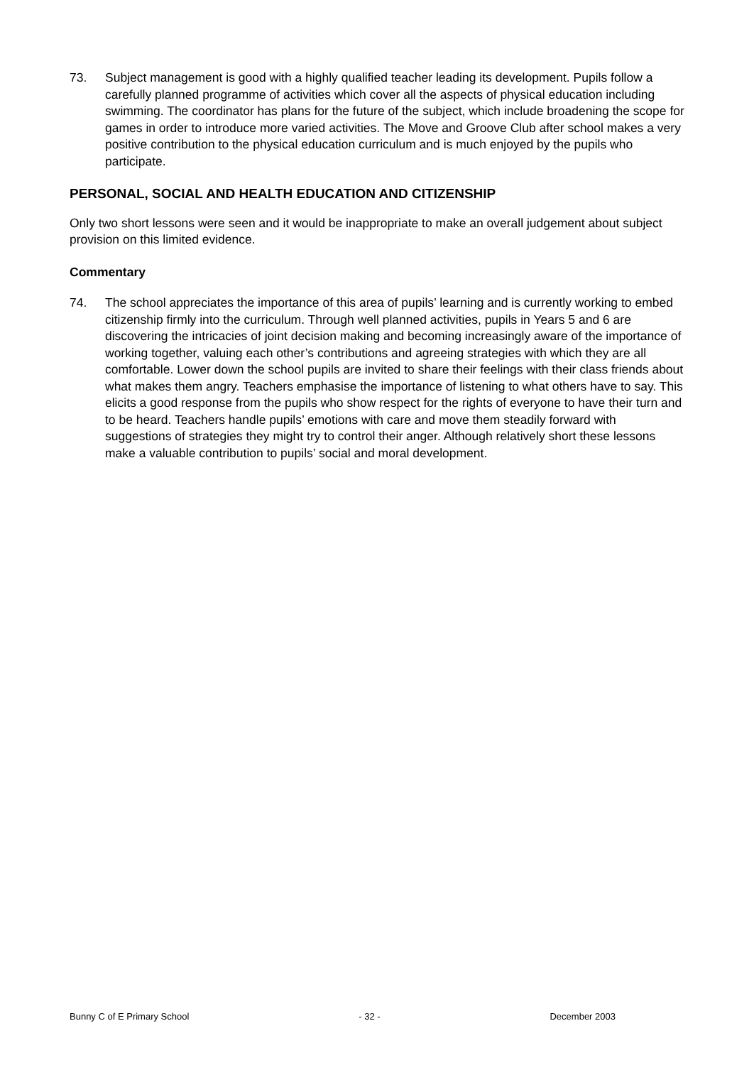73. Subject management is good with a highly qualified teacher leading its development. Pupils follow a carefully planned programme of activities which cover all the aspects of physical education including swimming. The coordinator has plans for the future of the subject, which include broadening the scope for games in order to introduce more varied activities. The Move and Groove Club after school makes a very positive contribution to the physical education curriculum and is much enjoyed by the pupils who participate.
PERSONAL, SOCIAL AND HEALTH EDUCATION AND CITIZENSHIP
Only two short lessons were seen and it would be inappropriate to make an overall judgement about subject provision on this limited evidence.
Commentary
74. The school appreciates the importance of this area of pupils’ learning and is currently working to embed citizenship firmly into the curriculum. Through well planned activities, pupils in Years 5 and 6 are discovering the intricacies of joint decision making and becoming increasingly aware of the importance of working together, valuing each other’s contributions and agreeing strategies with which they are all comfortable. Lower down the school pupils are invited to share their feelings with their class friends about what makes them angry. Teachers emphasise the importance of listening to what others have to say. This elicits a good response from the pupils who show respect for the rights of everyone to have their turn and to be heard. Teachers handle pupils’ emotions with care and move them steadily forward with suggestions of strategies they might try to control their anger. Although relatively short these lessons make a valuable contribution to pupils’ social and moral development.
Bunny C of E Primary School - 32 - December 2003